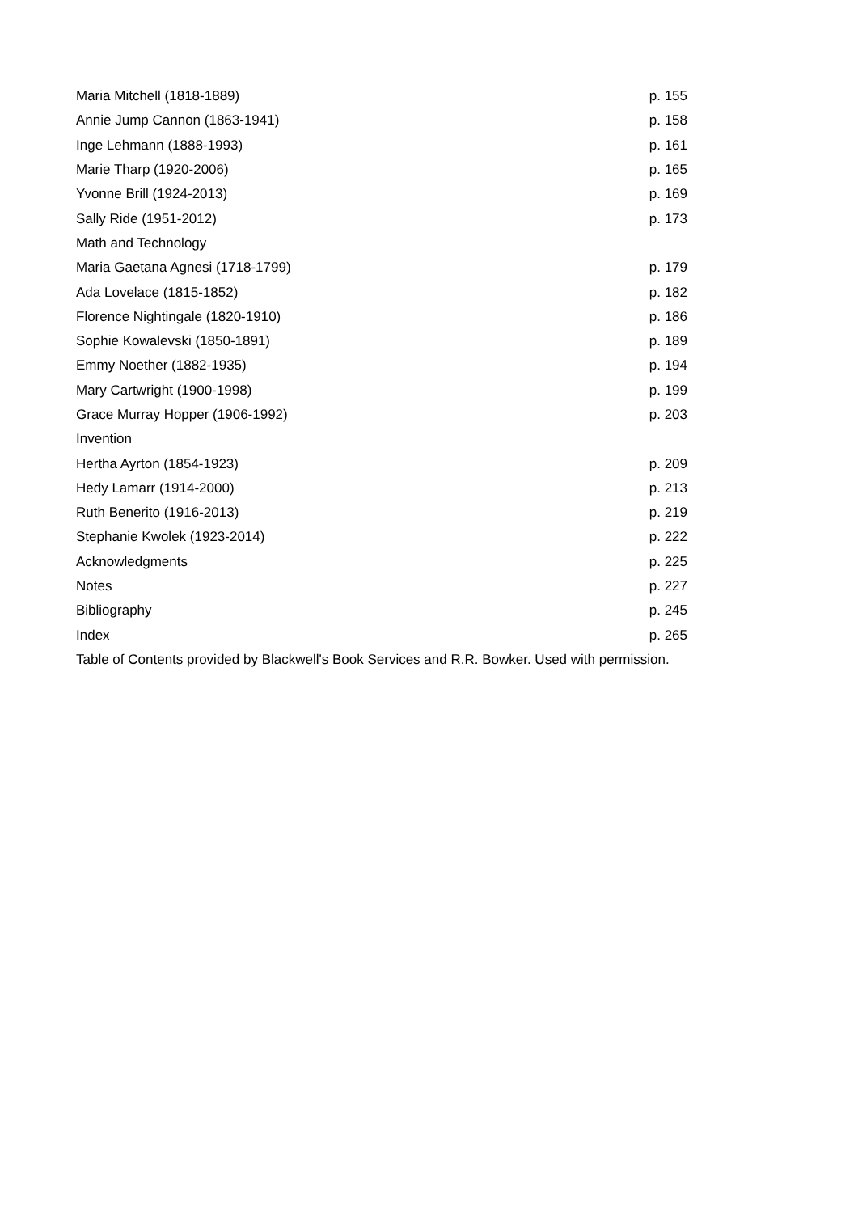| Maria Mitchell (1818-1889) | p. 155 |
| Annie Jump Cannon (1863-1941) | p. 158 |
| Inge Lehmann (1888-1993) | p. 161 |
| Marie Tharp (1920-2006) | p. 165 |
| Yvonne Brill (1924-2013) | p. 169 |
| Sally Ride (1951-2012) | p. 173 |
| Math and Technology | |
| Maria Gaetana Agnesi (1718-1799) | p. 179 |
| Ada Lovelace (1815-1852) | p. 182 |
| Florence Nightingale (1820-1910) | p. 186 |
| Sophie Kowalevski (1850-1891) | p. 189 |
| Emmy Noether (1882-1935) | p. 194 |
| Mary Cartwright (1900-1998) | p. 199 |
| Grace Murray Hopper (1906-1992) | p. 203 |
| Invention | |
| Hertha Ayrton (1854-1923) | p. 209 |
| Hedy Lamarr (1914-2000) | p. 213 |
| Ruth Benerito (1916-2013) | p. 219 |
| Stephanie Kwolek (1923-2014) | p. 222 |
| Acknowledgments | p. 225 |
| Notes | p. 227 |
| Bibliography | p. 245 |
| Index | p. 265 |
| Table of Contents provided by Blackwell's Book Services and R.R. Bowker. Used with permission. | |